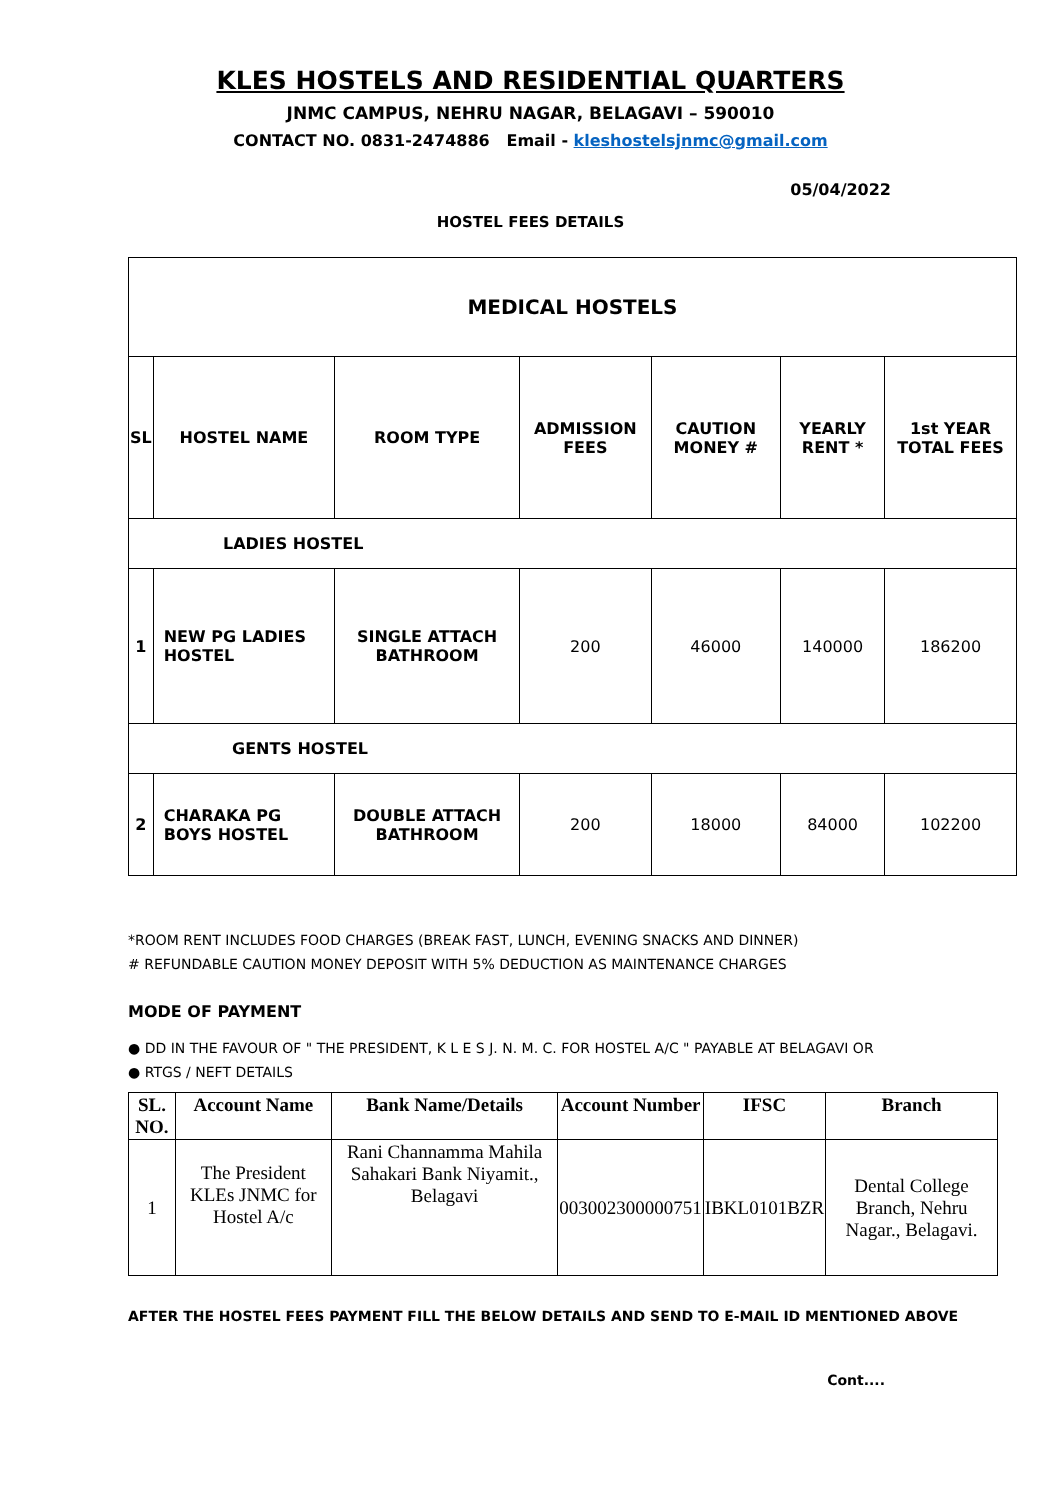KLES HOSTELS AND RESIDENTIAL QUARTERS
JNMC CAMPUS, NEHRU NAGAR, BELAGAVI – 590010
CONTACT NO. 0831-2474886 Email - kleshostelsjnmc@gmail.com
05/04/2022
HOSTEL FEES DETAILS
| MEDICAL HOSTELS | | | | | | |
| --- | --- | --- | --- | --- | --- | --- |
| SL | HOSTEL NAME | ROOM TYPE | ADMISSION FEES | CAUTION MONEY # | YEARLY RENT * | 1st YEAR TOTAL FEES |
| LADIES HOSTEL | | | | | | |
| 1 | NEW PG LADIES HOSTEL | SINGLE ATTACH BATHROOM | 200 | 46000 | 140000 | 186200 |
| GENTS HOSTEL | | | | | | |
| 2 | CHARAKA PG BOYS HOSTEL | DOUBLE ATTACH BATHROOM | 200 | 18000 | 84000 | 102200 |
*ROOM RENT INCLUDES FOOD CHARGES (BREAK FAST, LUNCH, EVENING SNACKS AND DINNER)
# REFUNDABLE CAUTION MONEY DEPOSIT WITH 5% DEDUCTION AS MAINTENANCE CHARGES
MODE OF PAYMENT
● DD IN THE FAVOUR OF " THE PRESIDENT, K L E S J. N. M. C. FOR HOSTEL A/C " PAYABLE AT BELAGAVI OR
● RTGS / NEFT DETAILS
| SL. NO. | Account Name | Bank Name/Details | Account Number | IFSC | Branch |
| --- | --- | --- | --- | --- | --- |
| 1 | The President KLEs JNMC for Hostel A/c | Rani Channamma Mahila Sahakari Bank Niyamit., Belagavi | 003002300000751 | IBKL0101BZR | Dental College Branch, Nehru Nagar., Belagavi. |
AFTER THE HOSTEL FEES PAYMENT FILL THE BELOW DETAILS AND SEND TO E-MAIL ID MENTIONED ABOVE
Cont....